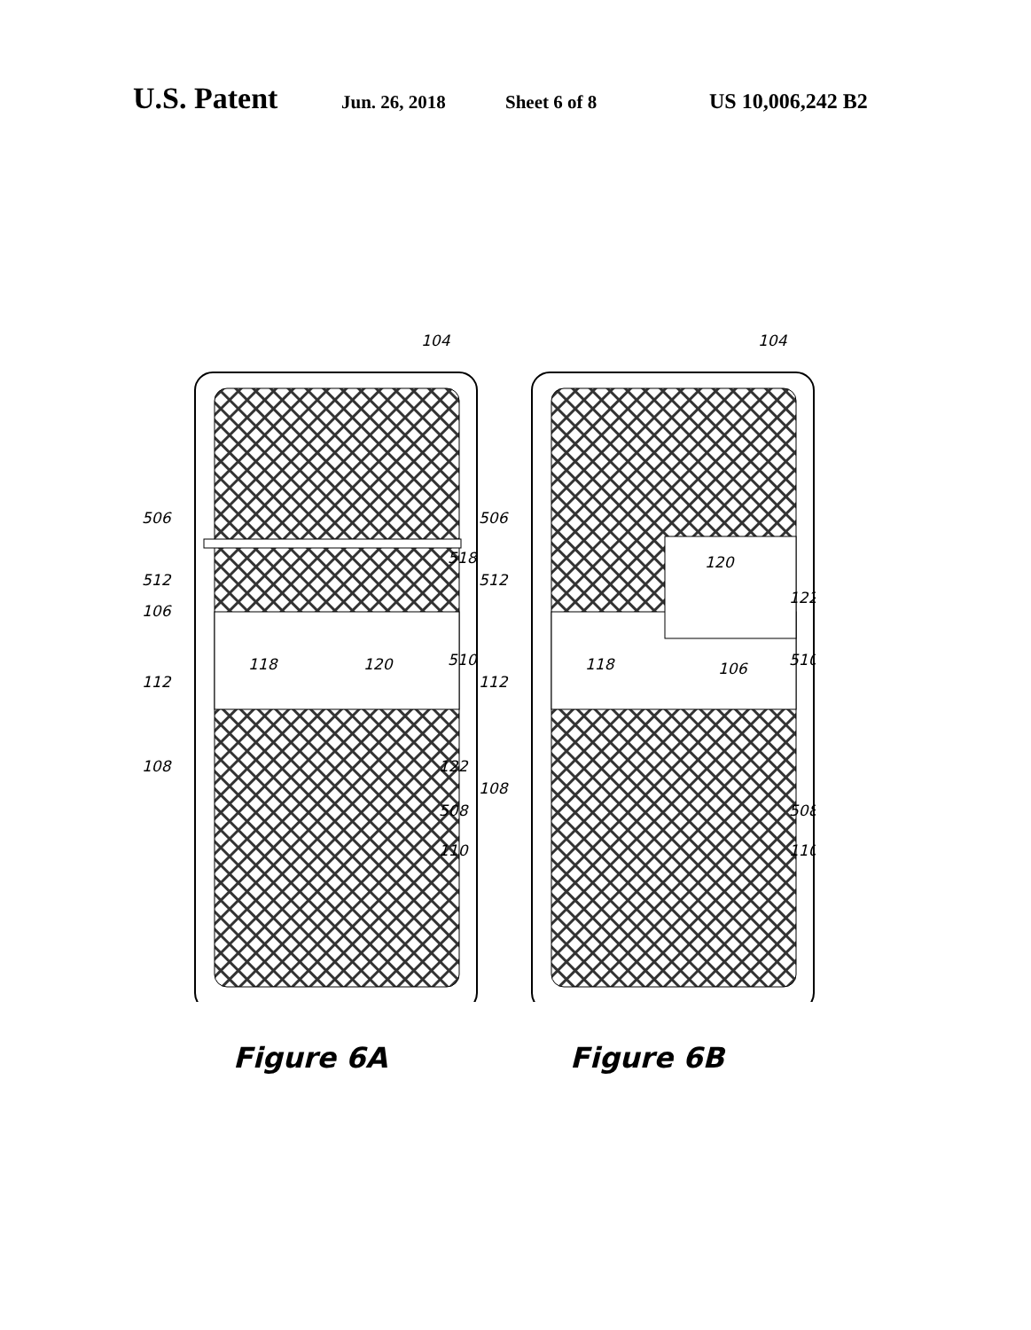U.S. Patent Jun. 26, 2018 Sheet 6 of 8 US 10,006,242 B2
104
506
512
106
112
118
120
518
510
108
122
508
110
Figure 6A
104
506
512
112
118
120
122
106
510
108
508
110
Figure 6B